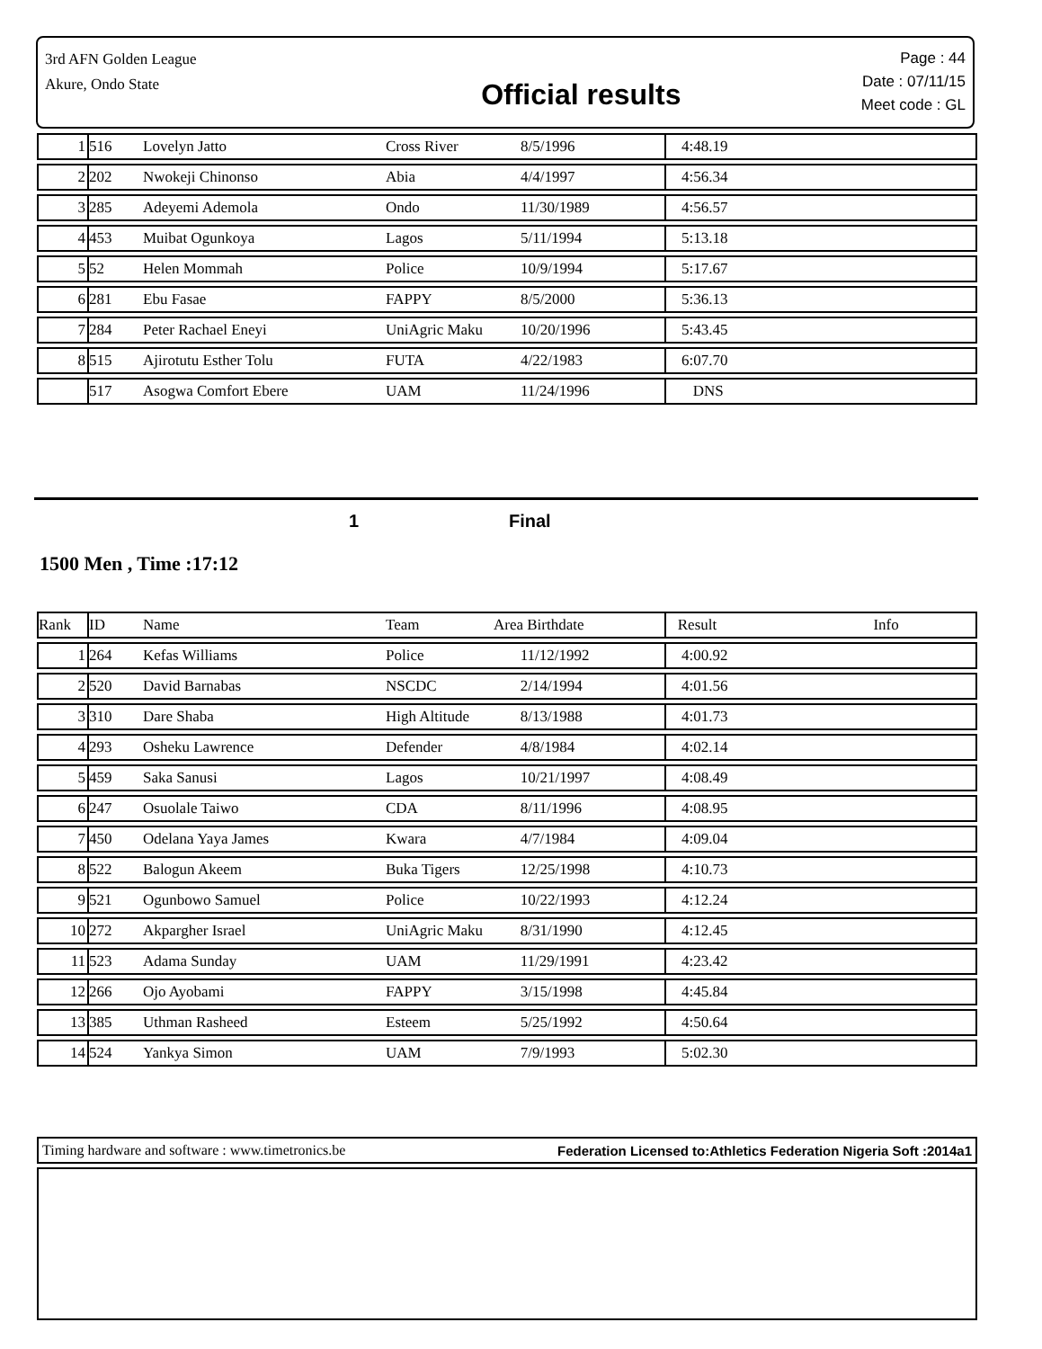3rd AFN Golden League
Akure, Ondo State
Official results
Page : 44
Date : 07/11/15
Meet code : GL
| 1 | 516 | Lovelyn Jatto | Cross River | 8/5/1996 | 4:48.19 |
| 2 | 202 | Nwokeji Chinonso | Abia | 4/4/1997 | 4:56.34 |
| 3 | 285 | Adeyemi Ademola | Ondo | 11/30/1989 | 4:56.57 |
| 4 | 453 | Muibat Ogunkoya | Lagos | 5/11/1994 | 5:13.18 |
| 5 | 52 | Helen Mommah | Police | 10/9/1994 | 5:17.67 |
| 6 | 281 | Ebu Fasae | FAPPY | 8/5/2000 | 5:36.13 |
| 7 | 284 | Peter Rachael Eneyi | UniAgric Maku | 10/20/1996 | 5:43.45 |
| 8 | 515 | Ajirotutu Esther Tolu | FUTA | 4/22/1983 | 6:07.70 |
| | 517 | Asogwa Comfort Ebere | UAM | 11/24/1996 | DNS |
1 Final
1500 Men , Time :17:12
| Rank | ID | Name | Team | Area Birthdate | Result Info |
| 1 | 264 | Kefas Williams | Police | 11/12/1992 | 4:00.92 |
| 2 | 520 | David Barnabas | NSCDC | 2/14/1994 | 4:01.56 |
| 3 | 310 | Dare Shaba | High Altitude | 8/13/1988 | 4:01.73 |
| 4 | 293 | Osheku Lawrence | Defender | 4/8/1984 | 4:02.14 |
| 5 | 459 | Saka Sanusi | Lagos | 10/21/1997 | 4:08.49 |
| 6 | 247 | Osuolale Taiwo | CDA | 8/11/1996 | 4:08.95 |
| 7 | 450 | Odelana Yaya James | Kwara | 4/7/1984 | 4:09.04 |
| 8 | 522 | Balogun Akeem | Buka Tigers | 12/25/1998 | 4:10.73 |
| 9 | 521 | Ogunbowo Samuel | Police | 10/22/1993 | 4:12.24 |
| 10 | 272 | Akpargher Israel | UniAgric Maku | 8/31/1990 | 4:12.45 |
| 11 | 523 | Adama Sunday | UAM | 11/29/1991 | 4:23.42 |
| 12 | 266 | Ojo Ayobami | FAPPY | 3/15/1998 | 4:45.84 |
| 13 | 385 | Uthman Rasheed | Esteem | 5/25/1992 | 4:50.64 |
| 14 | 524 | Yankya Simon | UAM | 7/9/1993 | 5:02.30 |
Timing hardware and software : www.timetronics.be Federation Licensed to:Athletics Federation Nigeria Soft :2014a1